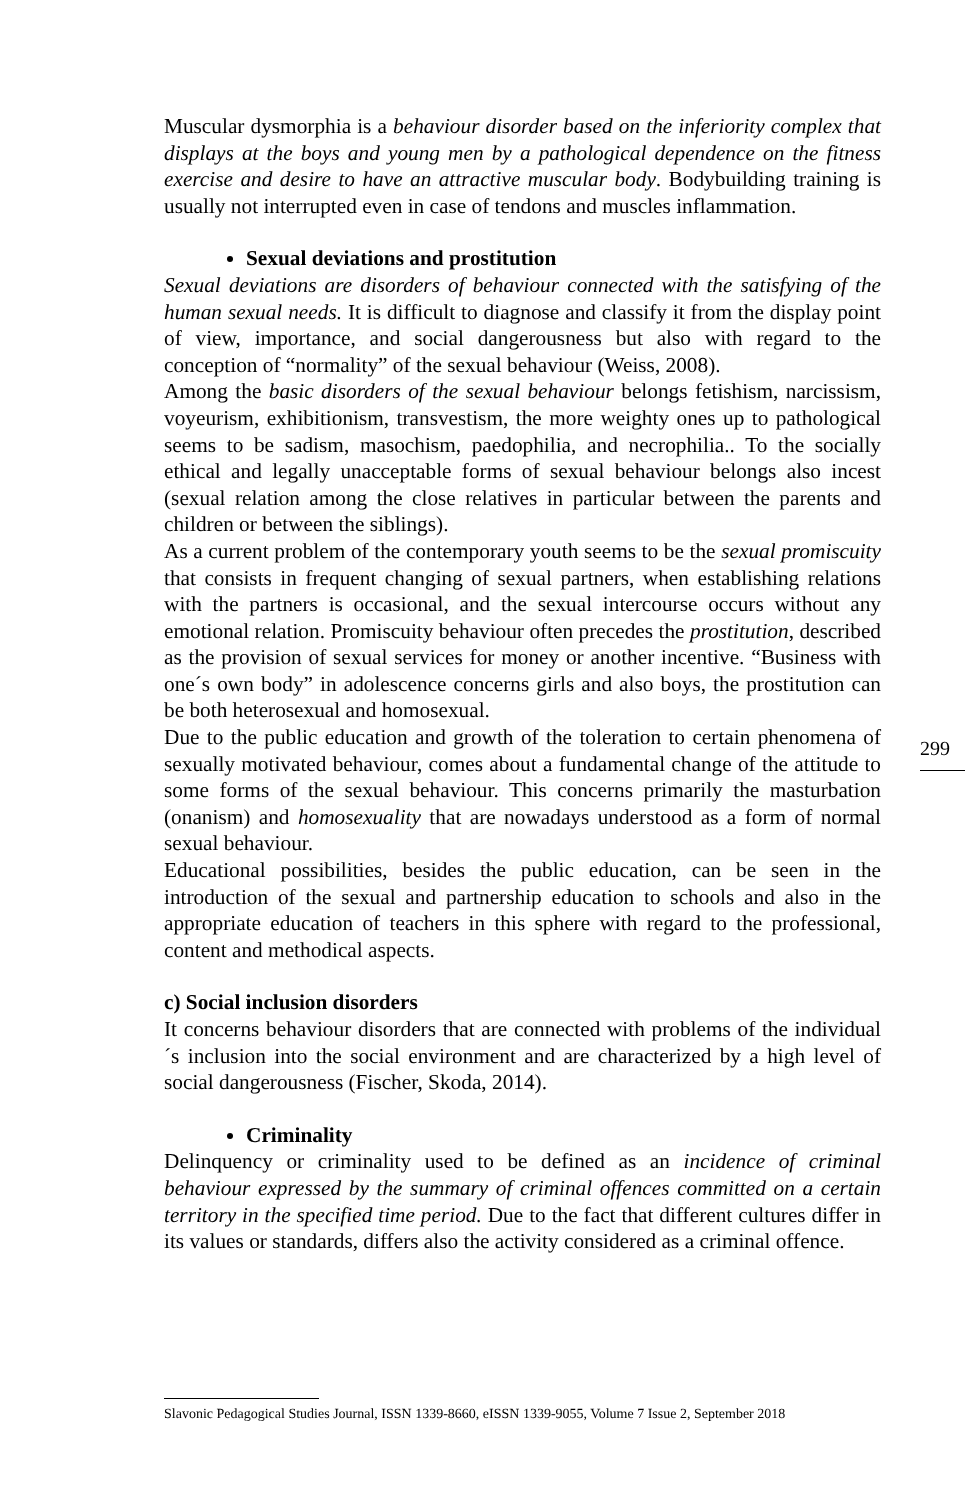Muscular dysmorphia is a behaviour disorder based on the inferiority complex that displays at the boys and young men by a pathological dependence on the fitness exercise and desire to have an attractive muscular body. Bodybuilding training is usually not interrupted even in case of tendons and muscles inflammation.
Sexual deviations and prostitution
Sexual deviations are disorders of behaviour connected with the satisfying of the human sexual needs. It is difficult to diagnose and classify it from the display point of view, importance, and social dangerousness but also with regard to the conception of “normality” of the sexual behaviour (Weiss, 2008).
Among the basic disorders of the sexual behaviour belongs fetishism, narcissism, voyeurism, exhibitionism, transvestism, the more weighty ones up to pathological seems to be sadism, masochism, paedophilia, and necrophilia.. To the socially ethical and legally unacceptable forms of sexual behaviour belongs also incest (sexual relation among the close relatives in particular between the parents and children or between the siblings).
As a current problem of the contemporary youth seems to be the sexual promiscuity that consists in frequent changing of sexual partners, when establishing relations with the partners is occasional, and the sexual intercourse occurs without any emotional relation. Promiscuity behaviour often precedes the prostitution, described as the provision of sexual services for money or another incentive. “Business with one´s own body” in adolescence concerns girls and also boys, the prostitution can be both heterosexual and homosexual.
Due to the public education and growth of the toleration to certain phenomena of sexually motivated behaviour, comes about a fundamental change of the attitude to some forms of the sexual behaviour. This concerns primarily the masturbation (onanism) and homosexuality that are nowadays understood as a form of normal sexual behaviour.
Educational possibilities, besides the public education, can be seen in the introduction of the sexual and partnership education to schools and also in the appropriate education of teachers in this sphere with regard to the professional, content and methodical aspects.
c) Social inclusion disorders
It concerns behaviour disorders that are connected with problems of the individual´s inclusion into the social environment and are characterized by a high level of social dangerousness (Fischer, Skoda, 2014).
Criminality
Delinquency or criminality used to be defined as an incidence of criminal behaviour expressed by the summary of criminal offences committed on a certain territory in the specified time period. Due to the fact that different cultures differ in its values or standards, differs also the activity considered as a criminal offence.
299
Slavonic Pedagogical Studies Journal, ISSN 1339-8660, eISSN 1339-9055, Volume 7 Issue 2, September 2018